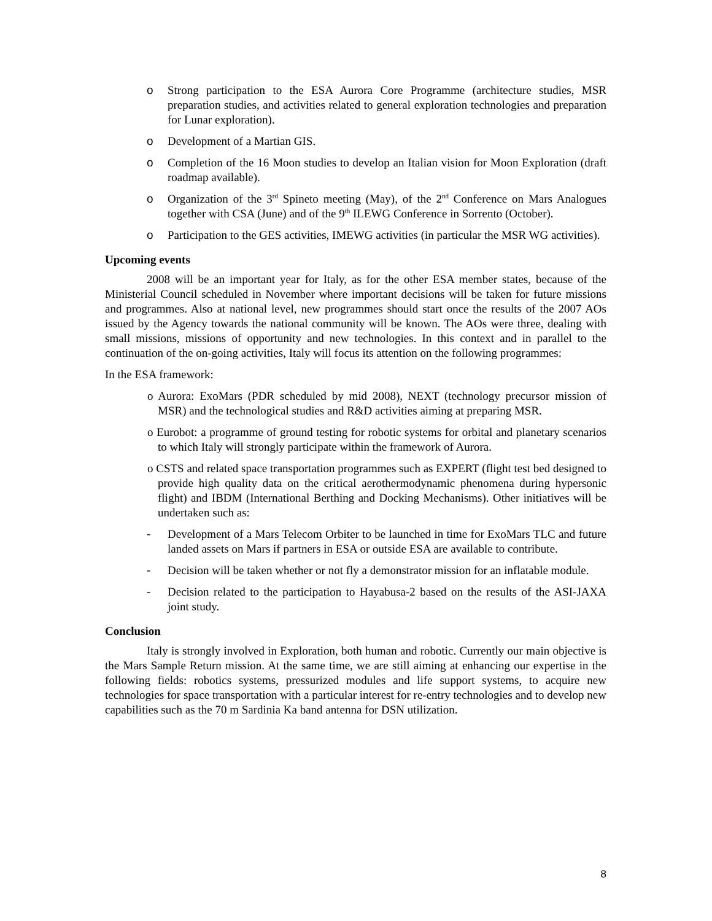o Strong participation to the ESA Aurora Core Programme (architecture studies, MSR preparation studies, and activities related to general exploration technologies and preparation for Lunar exploration).
o Development of a Martian GIS.
o Completion of the 16 Moon studies to develop an Italian vision for Moon Exploration (draft roadmap available).
o Organization of the 3<sup>rd</sup> Spineto meeting (May), of the 2<sup>nd</sup> Conference on Mars Analogues together with CSA (June) and of the 9<sup>th</sup> ILEWG Conference in Sorrento (October).
o Participation to the GES activities, IMEWG activities (in particular the MSR WG activities).
Upcoming events
2008 will be an important year for Italy, as for the other ESA member states, because of the Ministerial Council scheduled in November where important decisions will be taken for future missions and programmes. Also at national level, new programmes should start once the results of the 2007 AOs issued by the Agency towards the national community will be known. The AOs were three, dealing with small missions, missions of opportunity and new technologies. In this context and in parallel to the continuation of the on-going activities, Italy will focus its attention on the following programmes:
In the ESA framework:
o Aurora: ExoMars (PDR scheduled by mid 2008), NEXT (technology precursor mission of MSR) and the technological studies and R&D activities aiming at preparing MSR.
o Eurobot: a programme of ground testing for robotic systems for orbital and planetary scenarios to which Italy will strongly participate within the framework of Aurora.
o CSTS and related space transportation programmes such as EXPERT (flight test bed designed to provide high quality data on the critical aerothermodynamic phenomena during hypersonic flight) and IBDM (International Berthing and Docking Mechanisms). Other initiatives will be undertaken such as:
- Development of a Mars Telecom Orbiter to be launched in time for ExoMars TLC and future landed assets on Mars if partners in ESA or outside ESA are available to contribute.
- Decision will be taken whether or not fly a demonstrator mission for an inflatable module.
- Decision related to the participation to Hayabusa-2 based on the results of the ASI-JAXA joint study.
Conclusion
Italy is strongly involved in Exploration, both human and robotic. Currently our main objective is the Mars Sample Return mission. At the same time, we are still aiming at enhancing our expertise in the following fields: robotics systems, pressurized modules and life support systems, to acquire new technologies for space transportation with a particular interest for re-entry technologies and to develop new capabilities such as the 70 m Sardinia Ka band antenna for DSN utilization.
8